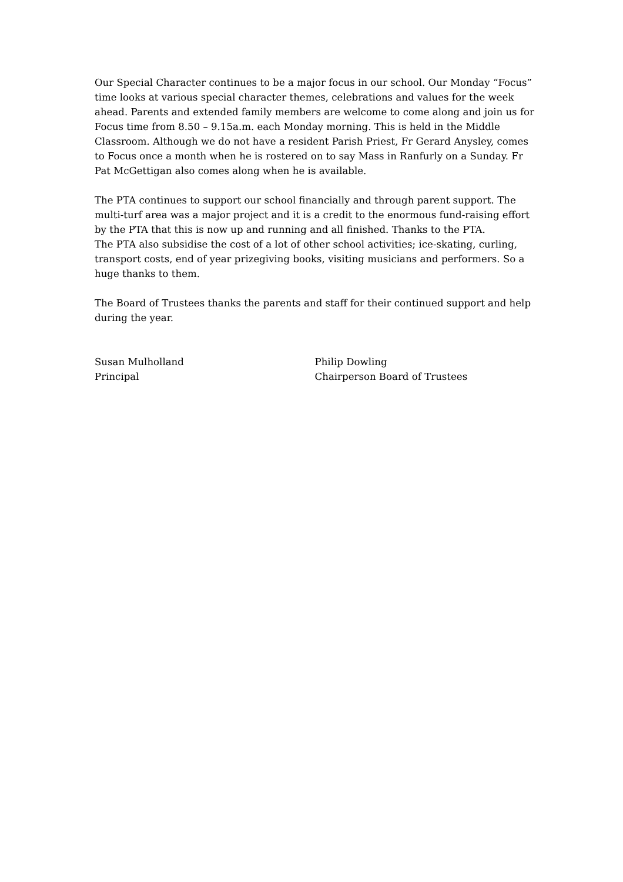Our Special Character continues to be a major focus in our school. Our Monday “Focus” time looks at various special character themes, celebrations and values for the week ahead. Parents and extended family members are welcome to come along and join us for Focus time from 8.50 – 9.15a.m. each Monday morning. This is held in the Middle Classroom. Although we do not have a resident Parish Priest, Fr Gerard Anysley, comes to Focus once a month when he is rostered on to say Mass in Ranfurly on a Sunday. Fr Pat McGettigan also comes along when he is available.
The PTA continues to support our school financially and through parent support. The multi-turf area was a major project and it is a credit to the enormous fund-raising effort by the PTA that this is now up and running and all finished. Thanks to the PTA.
The PTA also subsidise the cost of a lot of other school activities; ice-skating, curling, transport costs, end of year prizegiving books, visiting musicians and performers. So a huge thanks to them.
The Board of Trustees thanks the parents and staff for their continued support and help during the year.
Susan Mulholland
Principal
Philip Dowling
Chairperson Board of Trustees